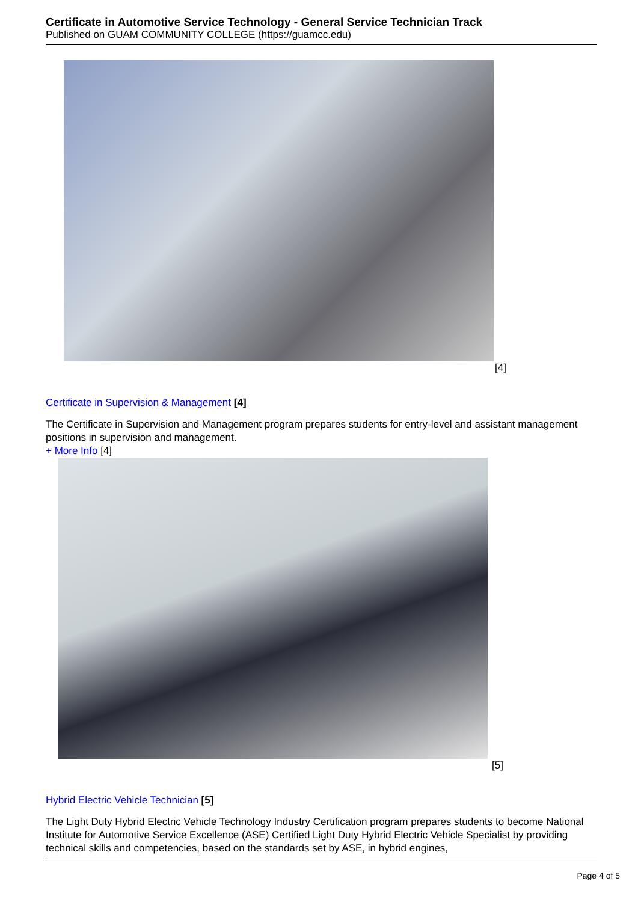Certificate in Automotive Service Technology - General Service Technician Track
Published on GUAM COMMUNITY COLLEGE (https://guamcc.edu)
[4]
Certificate in Supervision & Management [4]
The Certificate in Supervision and Management program prepares students for entry-level and assistant management positions in supervision and management.
+ More Info [4]
[5]
Hybrid Electric Vehicle Technician [5]
The Light Duty Hybrid Electric Vehicle Technology Industry Certification program prepares students to become National Institute for Automotive Service Excellence (ASE) Certified Light Duty Hybrid Electric Vehicle Specialist by providing technical skills and competencies, based on the standards set by ASE, in hybrid engines,
Page 4 of 5